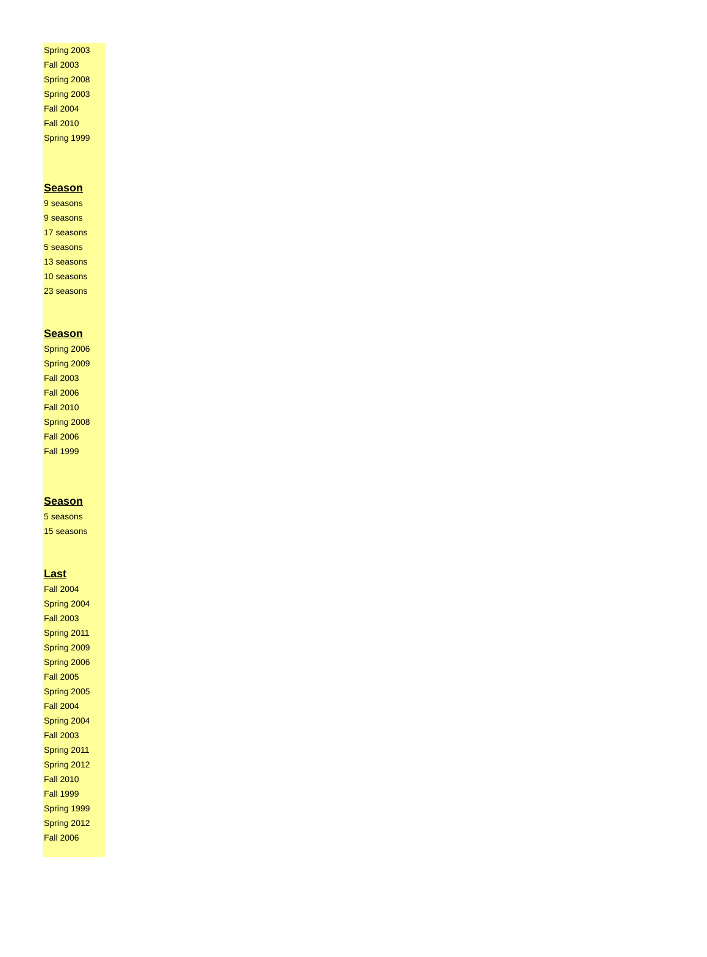| Spring 2003 |
| Fall 2003 |
| Spring 2008 |
| Spring 2003 |
| Fall 2004 |
| Fall 2010 |
| Spring 1999 |
| Season |
| 9 seasons |
| 9 seasons |
| 17 seasons |
| 5 seasons |
| 13 seasons |
| 10 seasons |
| 23 seasons |
| Season |
| Spring 2006 |
| Spring 2009 |
| Fall 2003 |
| Fall 2006 |
| Fall 2010 |
| Spring 2008 |
| Fall 2006 |
| Fall 1999 |
| Season |
| 5 seasons |
| 15 seasons |
| Last |
| Fall 2004 |
| Spring 2004 |
| Fall 2003 |
| Spring 2011 |
| Spring 2009 |
| Spring 2006 |
| Fall 2005 |
| Spring 2005 |
| Fall 2004 |
| Spring 2004 |
| Fall 2003 |
| Spring 2011 |
| Spring 2012 |
| Fall 2010 |
| Fall 1999 |
| Spring 1999 |
| Spring 2012 |
| Fall 2006 |